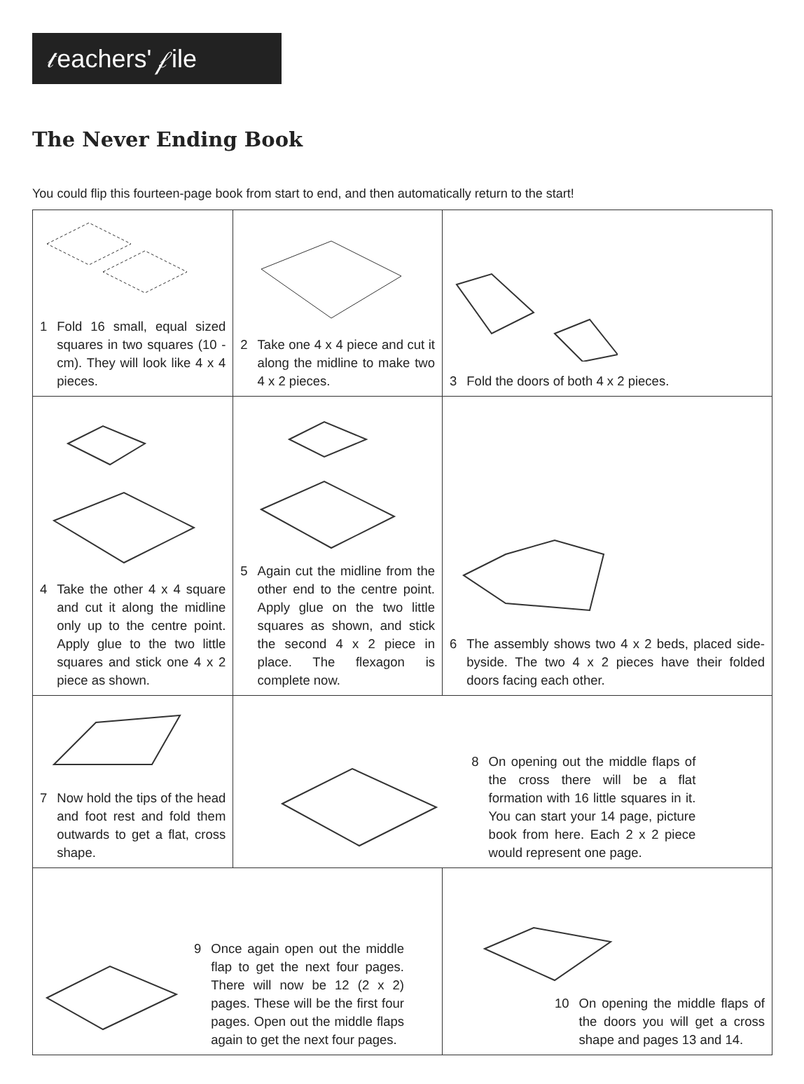𝓉eachers' 𝒻ile
The Never Ending Book
You could flip this fourteen-page book from start to end, and then automatically return to the start!
| 1 Fold 16 small, equal sized squares in two squares (10 - cm). They will look like 4 x 4 pieces. | 2 Take one 4 x 4 piece and cut it along the midline to make two 4 x 2 pieces. | 3 Fold the doors of both 4 x 2 pieces. |
| 4 Take the other 4 x 4 square and cut it along the midline only up to the centre point. Apply glue to the two little squares and stick one 4 x 2 piece as shown. | 5 Again cut the midline from the other end to the centre point. Apply glue on the two little squares as shown, and stick the second 4 x 2 piece in place. The flexagon is complete now. | 6 The assembly shows two 4 x 2 beds, placed side-byside. The two 4 x 2 pieces have their folded doors facing each other. |
| 7 Now hold the tips of the head and foot rest and fold them outwards to get a flat, cross shape. | 8 On opening out the middle flaps of the cross there will be a flat formation with 16 little squares in it. You can start your 14 page, picture book from here. Each 2 x 2 piece would represent one page. | |
| 9 Once again open out the middle flap to get the next four pages. There will now be 12 (2 x 2) pages. These will be the first four pages. Open out the middle flaps again to get the next four pages. | | 10 On opening the middle flaps of the doors you will get a cross shape and pages 13 and 14. |